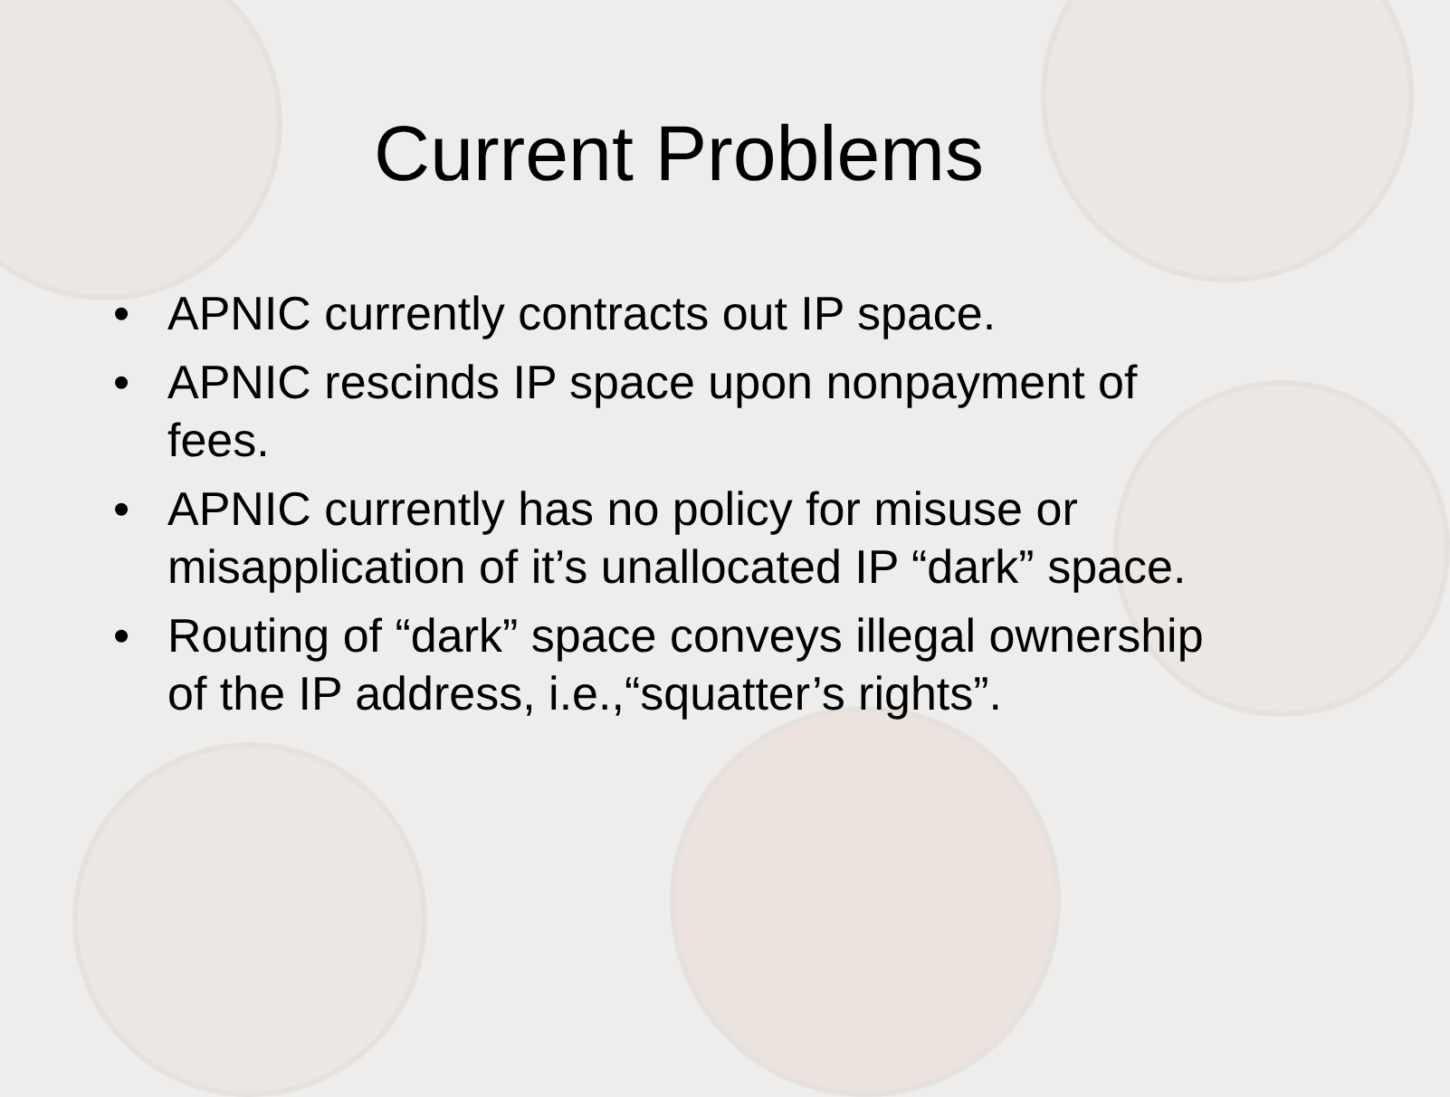Current Problems
• APNIC currently contracts out IP space.
• APNIC rescinds IP space upon nonpayment of fees.
• APNIC currently has no policy for misuse or misapplication of it’s unallocated IP “dark” space.
• Routing of “dark” space conveys illegal ownership of the IP address, i.e.,“squatter’s rights”.